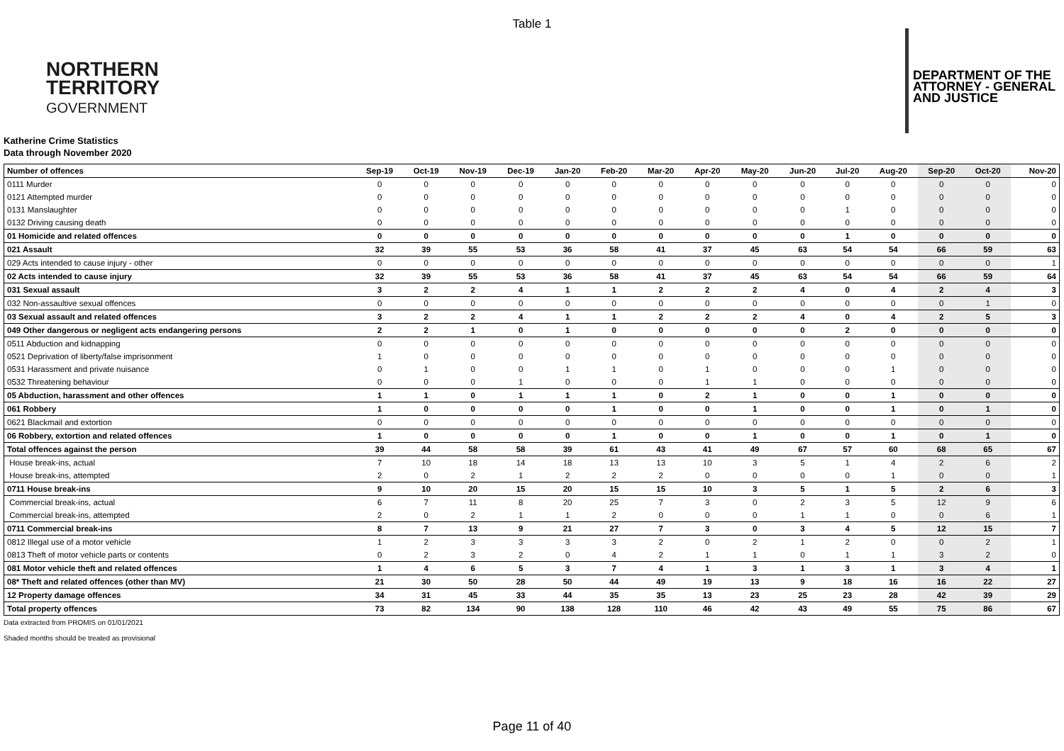Table 1
NORTHERN
TERRITORY
GOVERNMENT
DEPARTMENT OF THE
ATTORNEY - GENERAL
AND JUSTICE
Katherine Crime Statistics
Data through November 2020
| Number of offences | Sep-19 | Oct-19 | Nov-19 | Dec-19 | Jan-20 | Feb-20 | Mar-20 | Apr-20 | May-20 | Jun-20 | Jul-20 | Aug-20 | Sep-20 | Oct-20 | Nov-20 |
| --- | --- | --- | --- | --- | --- | --- | --- | --- | --- | --- | --- | --- | --- | --- | --- |
| 0111 Murder | 0 | 0 | 0 | 0 | 0 | 0 | 0 | 0 | 0 | 0 | 0 | 0 | 0 | 0 | 0 |
| 0121 Attempted murder | 0 | 0 | 0 | 0 | 0 | 0 | 0 | 0 | 0 | 0 | 0 | 0 | 0 | 0 | 0 |
| 0131 Manslaughter | 0 | 0 | 0 | 0 | 0 | 0 | 0 | 0 | 0 | 0 | 1 | 0 | 0 | 0 | 0 |
| 0132 Driving causing death | 0 | 0 | 0 | 0 | 0 | 0 | 0 | 0 | 0 | 0 | 0 | 0 | 0 | 0 | 0 |
| 01 Homicide and related offences | 0 | 0 | 0 | 0 | 0 | 0 | 0 | 0 | 0 | 0 | 1 | 0 | 0 | 0 | 0 |
| 021 Assault | 32 | 39 | 55 | 53 | 36 | 58 | 41 | 37 | 45 | 63 | 54 | 54 | 66 | 59 | 63 |
| 029 Acts intended to cause injury - other | 0 | 0 | 0 | 0 | 0 | 0 | 0 | 0 | 0 | 0 | 0 | 0 | 0 | 0 | 1 |
| 02 Acts intended to cause injury | 32 | 39 | 55 | 53 | 36 | 58 | 41 | 37 | 45 | 63 | 54 | 54 | 66 | 59 | 64 |
| 031 Sexual assault | 3 | 2 | 2 | 4 | 1 | 1 | 2 | 2 | 2 | 4 | 0 | 4 | 2 | 4 | 3 |
| 032 Non-assaultive sexual offences | 0 | 0 | 0 | 0 | 0 | 0 | 0 | 0 | 0 | 0 | 0 | 0 | 0 | 1 | 0 |
| 03 Sexual assault and related offences | 3 | 2 | 2 | 4 | 1 | 1 | 2 | 2 | 2 | 4 | 0 | 4 | 2 | 5 | 3 |
| 049 Other dangerous or negligent acts endangering persons | 2 | 2 | 1 | 0 | 1 | 0 | 0 | 0 | 0 | 0 | 2 | 0 | 0 | 0 | 0 |
| 0511 Abduction and kidnapping | 0 | 0 | 0 | 0 | 0 | 0 | 0 | 0 | 0 | 0 | 0 | 0 | 0 | 0 | 0 |
| 0521 Deprivation of liberty/false imprisonment | 1 | 0 | 0 | 0 | 0 | 0 | 0 | 0 | 0 | 0 | 0 | 0 | 0 | 0 | 0 |
| 0531 Harassment and private nuisance | 0 | 1 | 0 | 0 | 1 | 1 | 0 | 1 | 0 | 0 | 0 | 1 | 0 | 0 | 0 |
| 0532 Threatening behaviour | 0 | 0 | 0 | 1 | 0 | 0 | 0 | 1 | 1 | 0 | 0 | 0 | 0 | 0 | 0 |
| 05 Abduction, harassment and other offences | 1 | 1 | 0 | 1 | 1 | 1 | 0 | 2 | 1 | 0 | 0 | 1 | 0 | 0 | 0 |
| 061 Robbery | 1 | 0 | 0 | 0 | 0 | 1 | 0 | 0 | 1 | 0 | 0 | 1 | 0 | 1 | 0 |
| 0621 Blackmail and extortion | 0 | 0 | 0 | 0 | 0 | 0 | 0 | 0 | 0 | 0 | 0 | 0 | 0 | 0 | 0 |
| 06 Robbery, extortion and related offences | 1 | 0 | 0 | 0 | 0 | 1 | 0 | 0 | 1 | 0 | 0 | 1 | 0 | 1 | 0 |
| Total offences against the person | 39 | 44 | 58 | 58 | 39 | 61 | 43 | 41 | 49 | 67 | 57 | 60 | 68 | 65 | 67 |
| House break-ins, actual | 7 | 10 | 18 | 14 | 18 | 13 | 13 | 10 | 3 | 5 | 1 | 4 | 2 | 6 | 2 |
| House break-ins, attempted | 2 | 0 | 2 | 1 | 2 | 2 | 2 | 0 | 0 | 0 | 0 | 1 | 0 | 0 | 1 |
| 0711 House break-ins | 9 | 10 | 20 | 15 | 20 | 15 | 15 | 10 | 3 | 5 | 1 | 5 | 2 | 6 | 3 |
| Commercial break-ins, actual | 6 | 7 | 11 | 8 | 20 | 25 | 7 | 3 | 0 | 2 | 3 | 5 | 12 | 9 | 6 |
| Commercial break-ins, attempted | 2 | 0 | 2 | 1 | 1 | 2 | 0 | 0 | 0 | 1 | 1 | 0 | 0 | 6 | 1 |
| 0711 Commercial break-ins | 8 | 7 | 13 | 9 | 21 | 27 | 7 | 3 | 0 | 3 | 4 | 5 | 12 | 15 | 7 |
| 0812 Illegal use of a motor vehicle | 1 | 2 | 3 | 3 | 3 | 3 | 2 | 0 | 2 | 1 | 2 | 0 | 0 | 2 | 1 |
| 0813 Theft of motor vehicle parts or contents | 0 | 2 | 3 | 2 | 0 | 4 | 2 | 1 | 1 | 0 | 1 | 1 | 3 | 2 | 0 |
| 081 Motor vehicle theft and related offences | 1 | 4 | 6 | 5 | 3 | 7 | 4 | 1 | 3 | 1 | 3 | 1 | 3 | 4 | 1 |
| 08* Theft and related offences (other than MV) | 21 | 30 | 50 | 28 | 50 | 44 | 49 | 19 | 13 | 9 | 18 | 16 | 16 | 22 | 27 |
| 12 Property damage offences | 34 | 31 | 45 | 33 | 44 | 35 | 35 | 13 | 23 | 25 | 23 | 28 | 42 | 39 | 29 |
| Total property offences | 73 | 82 | 134 | 90 | 138 | 128 | 110 | 46 | 42 | 43 | 49 | 55 | 75 | 86 | 67 |
Data extracted from PROMIS on 01/01/2021
Shaded months should be treated as provisional
Page 11 of 40